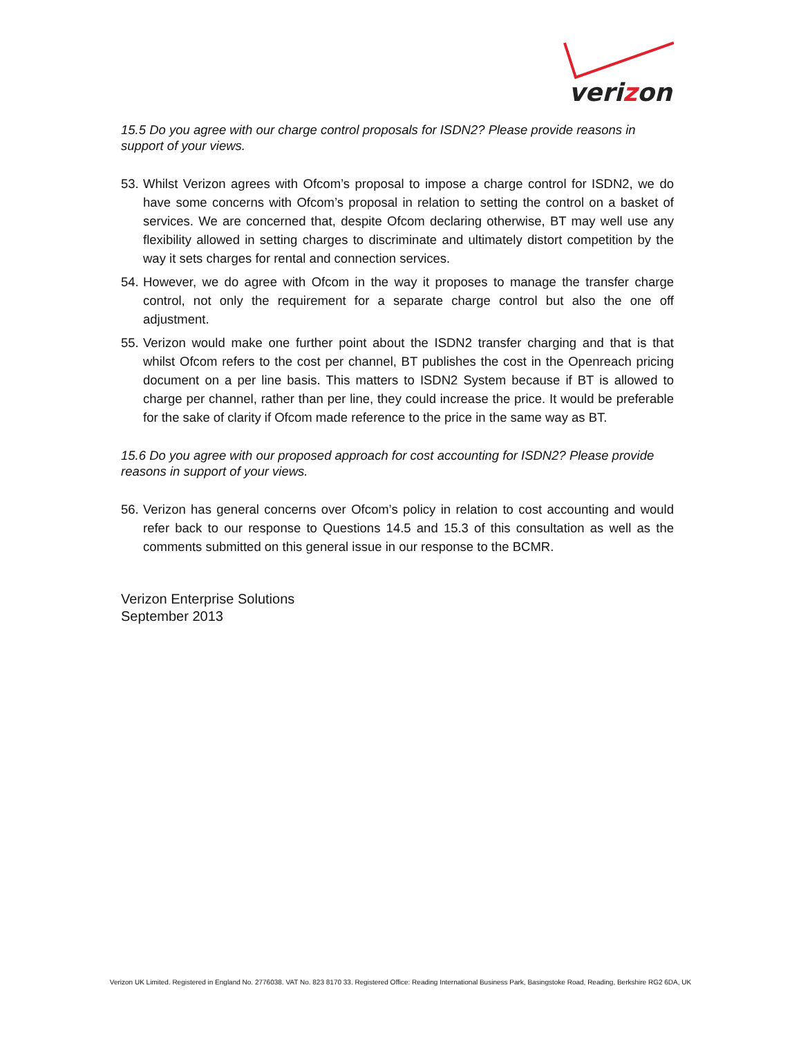verizon
15.5 Do you agree with our charge control proposals for ISDN2? Please provide reasons in support of your views.
53. Whilst Verizon agrees with Ofcom’s proposal to impose a charge control for ISDN2, we do have some concerns with Ofcom’s proposal in relation to setting the control on a basket of services. We are concerned that, despite Ofcom declaring otherwise, BT may well use any flexibility allowed in setting charges to discriminate and ultimately distort competition by the way it sets charges for rental and connection services.
54. However, we do agree with Ofcom in the way it proposes to manage the transfer charge control, not only the requirement for a separate charge control but also the one off adjustment.
55. Verizon would make one further point about the ISDN2 transfer charging and that is that whilst Ofcom refers to the cost per channel, BT publishes the cost in the Openreach pricing document on a per line basis. This matters to ISDN2 System because if BT is allowed to charge per channel, rather than per line, they could increase the price. It would be preferable for the sake of clarity if Ofcom made reference to the price in the same way as BT.
15.6 Do you agree with our proposed approach for cost accounting for ISDN2? Please provide reasons in support of your views.
56. Verizon has general concerns over Ofcom’s policy in relation to cost accounting and would refer back to our response to Questions 14.5 and 15.3 of this consultation as well as the comments submitted on this general issue in our response to the BCMR.
Verizon Enterprise Solutions
September 2013
Verizon UK Limited. Registered in England No. 2776038. VAT No. 823 8170 33. Registered Office: Reading International Business Park, Basingstoke Road, Reading, Berkshire RG2 6DA, UK